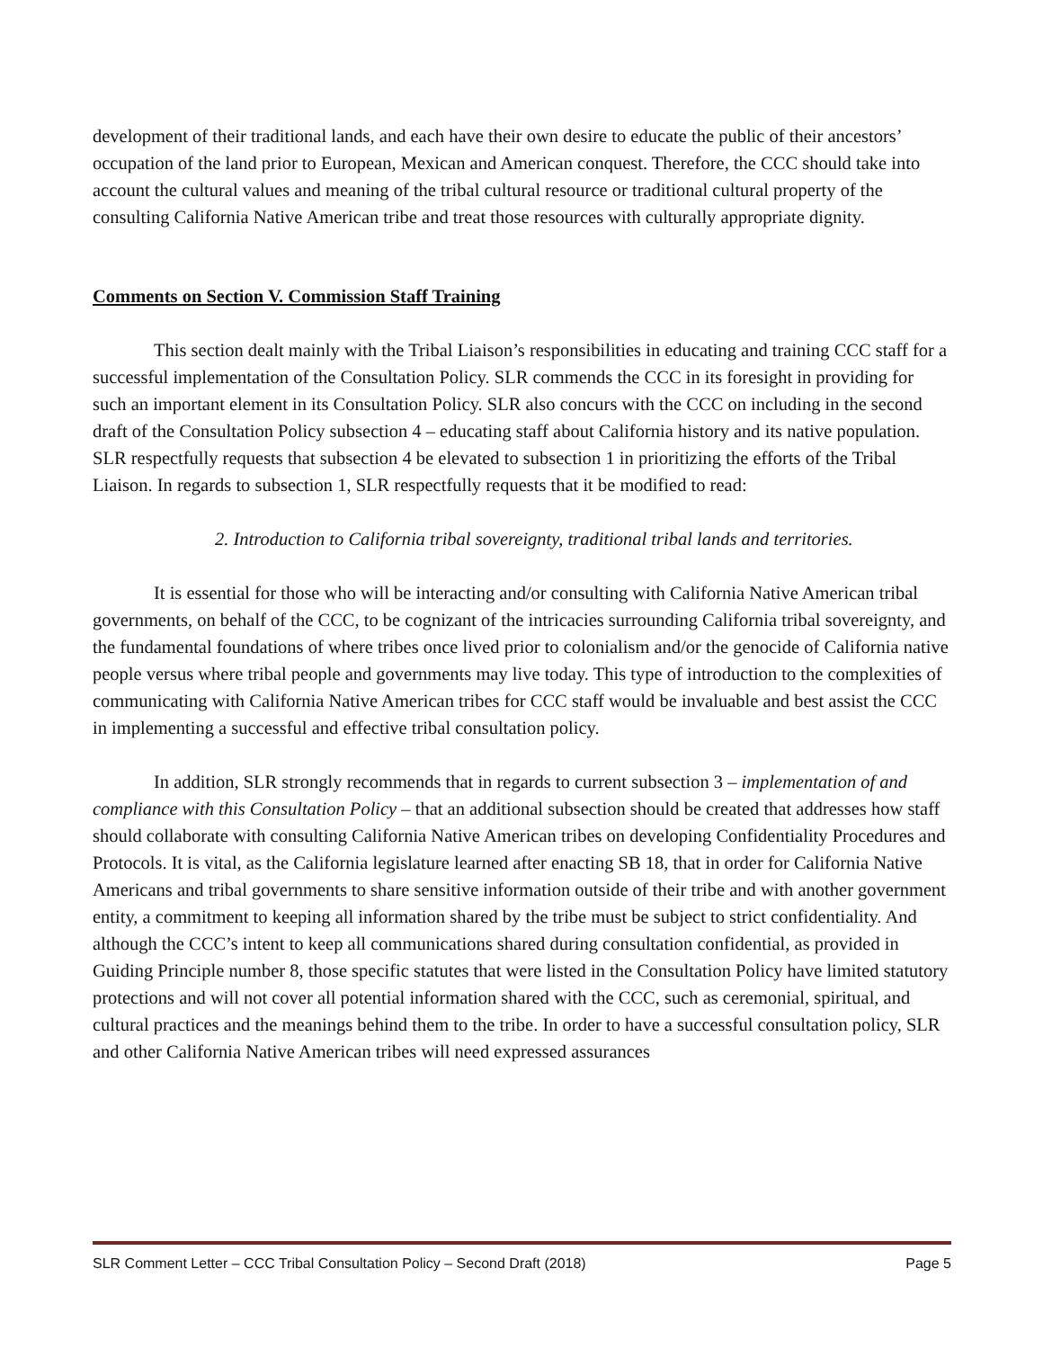development of their traditional lands, and each have their own desire to educate the public of their ancestors’ occupation of the land prior to European, Mexican and American conquest. Therefore, the CCC should take into account the cultural values and meaning of the tribal cultural resource or traditional cultural property of the consulting California Native American tribe and treat those resources with culturally appropriate dignity.
Comments on Section V. Commission Staff Training
This section dealt mainly with the Tribal Liaison’s responsibilities in educating and training CCC staff for a successful implementation of the Consultation Policy. SLR commends the CCC in its foresight in providing for such an important element in its Consultation Policy. SLR also concurs with the CCC on including in the second draft of the Consultation Policy subsection 4 – educating staff about California history and its native population. SLR respectfully requests that subsection 4 be elevated to subsection 1 in prioritizing the efforts of the Tribal Liaison. In regards to subsection 1, SLR respectfully requests that it be modified to read:
2. Introduction to California tribal sovereignty, traditional tribal lands and territories.
It is essential for those who will be interacting and/or consulting with California Native American tribal governments, on behalf of the CCC, to be cognizant of the intricacies surrounding California tribal sovereignty, and the fundamental foundations of where tribes once lived prior to colonialism and/or the genocide of California native people versus where tribal people and governments may live today. This type of introduction to the complexities of communicating with California Native American tribes for CCC staff would be invaluable and best assist the CCC in implementing a successful and effective tribal consultation policy.
In addition, SLR strongly recommends that in regards to current subsection 3 – implementation of and compliance with this Consultation Policy – that an additional subsection should be created that addresses how staff should collaborate with consulting California Native American tribes on developing Confidentiality Procedures and Protocols. It is vital, as the California legislature learned after enacting SB 18, that in order for California Native Americans and tribal governments to share sensitive information outside of their tribe and with another government entity, a commitment to keeping all information shared by the tribe must be subject to strict confidentiality. And although the CCC’s intent to keep all communications shared during consultation confidential, as provided in Guiding Principle number 8, those specific statutes that were listed in the Consultation Policy have limited statutory protections and will not cover all potential information shared with the CCC, such as ceremonial, spiritual, and cultural practices and the meanings behind them to the tribe. In order to have a successful consultation policy, SLR and other California Native American tribes will need expressed assurances
SLR Comment Letter – CCC Tribal Consultation Policy – Second Draft (2018) Page 5